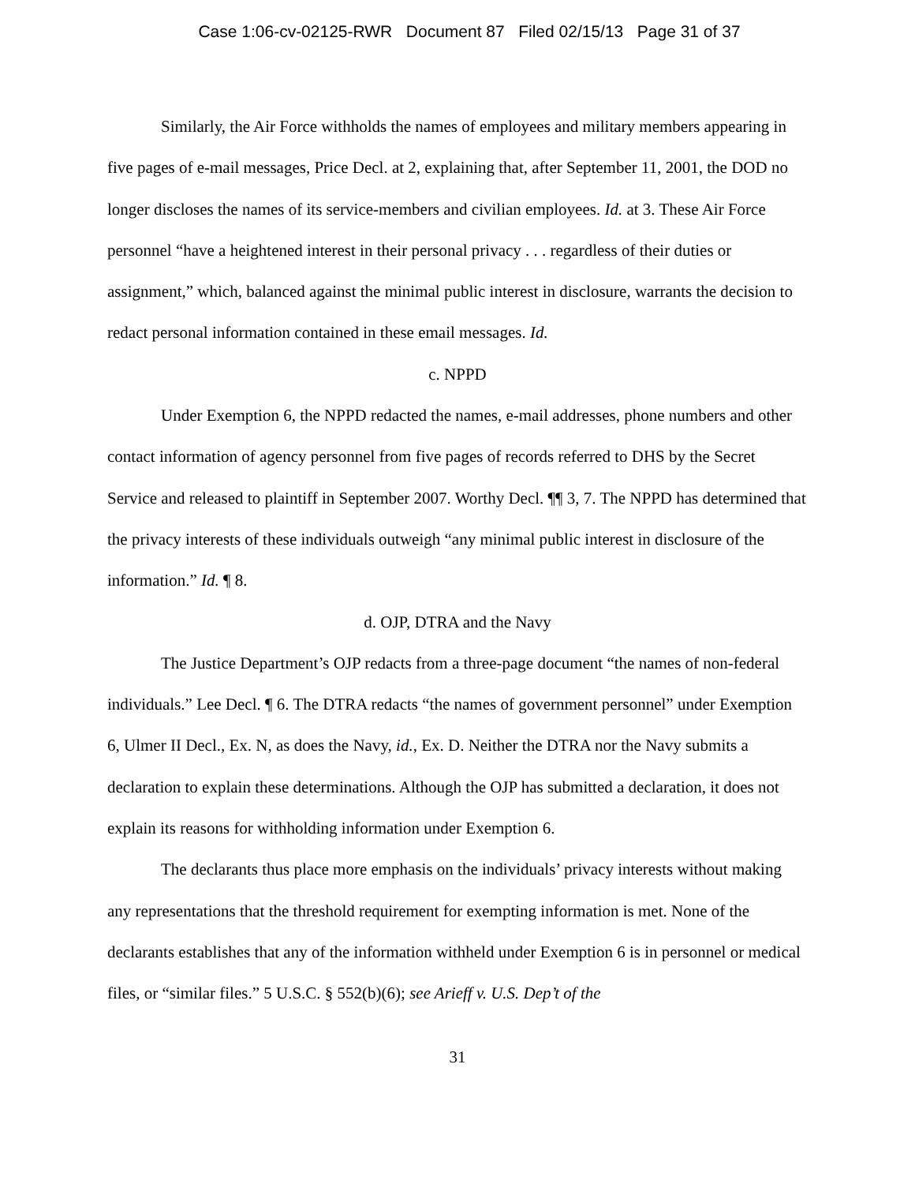Case 1:06-cv-02125-RWR Document 87 Filed 02/15/13 Page 31 of 37
Similarly, the Air Force withholds the names of employees and military members appearing in five pages of e-mail messages, Price Decl. at 2, explaining that, after September 11, 2001, the DOD no longer discloses the names of its service-members and civilian employees. Id. at 3. These Air Force personnel “have a heightened interest in their personal privacy . . . regardless of their duties or assignment,” which, balanced against the minimal public interest in disclosure, warrants the decision to redact personal information contained in these email messages. Id.
c. NPPD
Under Exemption 6, the NPPD redacted the names, e-mail addresses, phone numbers and other contact information of agency personnel from five pages of records referred to DHS by the Secret Service and released to plaintiff in September 2007. Worthy Decl. ¶¶ 3, 7. The NPPD has determined that the privacy interests of these individuals outweigh “any minimal public interest in disclosure of the information.” Id. ¶ 8.
d. OJP, DTRA and the Navy
The Justice Department’s OJP redacts from a three-page document “the names of non-federal individuals.” Lee Decl. ¶ 6. The DTRA redacts “the names of government personnel” under Exemption 6, Ulmer II Decl., Ex. N, as does the Navy, id., Ex. D. Neither the DTRA nor the Navy submits a declaration to explain these determinations. Although the OJP has submitted a declaration, it does not explain its reasons for withholding information under Exemption 6.
The declarants thus place more emphasis on the individuals’ privacy interests without making any representations that the threshold requirement for exempting information is met. None of the declarants establishes that any of the information withheld under Exemption 6 is in personnel or medical files, or “similar files.” 5 U.S.C. § 552(b)(6); see Arieff v. U.S. Dep’t of the
31